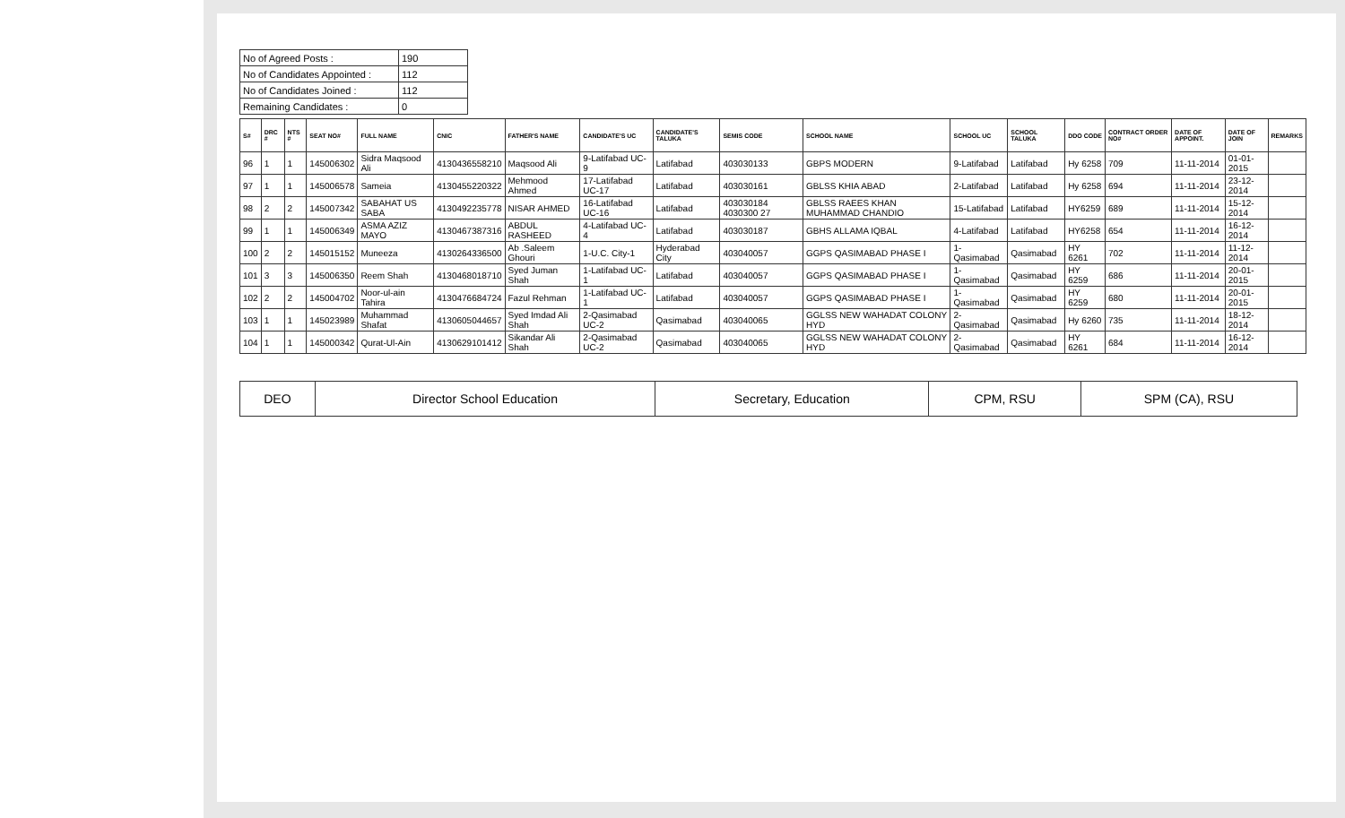| No of Agreed Posts : | 190 |
| No of Candidates Appointed : | 112 |
| No of Candidates Joined : | 112 |
| Remaining Candidates : | 0 |
| S# | DRC # | NTS # | SEAT NO# | FULL NAME | CNIC | FATHER'S NAME | CANDIDATE'S UC | CANDIDATE'S TALUKA | SEMIS CODE | SCHOOL NAME | SCHOOL UC | SCHOOL TALUKA | DDO CODE | CONTRACT ORDER NO# | DATE OF APPOINT. | DATE OF JOIN | REMARKS |
| --- | --- | --- | --- | --- | --- | --- | --- | --- | --- | --- | --- | --- | --- | --- | --- | --- | --- |
| 96 | 1 | 1 | 145006302 | Sidra Maqsood Ali | 4130436558210 | Maqsood Ali | 9-Latifabad UC-9 | Latifabad | 403030133 | GBPS MODERN | 9-Latifabad | Latifabad | Hy 6258 | 709 | 11-11-2014 | 01-01-2015 | |
| 97 | 1 | 1 | 145006578 | Sameia | 4130455220322 | Mehmood Ahmed | 17-Latifabad UC-17 | Latifabad | 403030161 | GBLSS KHIA ABAD | 2-Latifabad | Latifabad | Hy 6258 | 694 | 11-11-2014 | 23-12-2014 | |
| 98 | 2 | 2 | 145007342 | SABAHAT US SABA | 4130492235778 | NISAR AHMED | 16-Latifabad UC-16 | Latifabad | 403030184 4030300 27 | GBLSS RAEES KHAN MUHAMMAD CHANDIO | 15-Latifabad | Latifabad | HY6259 | 689 | 11-11-2014 | 15-12-2014 | |
| 99 | 1 | 1 | 145006349 | ASMA AZIZ MAYO | 4130467387316 | ABDUL RASHEED | 4-Latifabad UC-4 | Latifabad | 403030187 | GBHS ALLAMA IQBAL | 4-Latifabad | Latifabad | HY6258 | 654 | 11-11-2014 | 16-12-2014 | |
| 100 | 2 | 2 | 145015152 | Muneeza | 4130264336500 | Ab .Saleem Ghouri | 1-U.C. City-1 | Hyderabad City | 403040057 | GGPS QASIMABAD PHASE I | 1-Qasimabad | Qasimabad | HY 6261 | 702 | 11-11-2014 | 11-12-2014 | |
| 101 | 3 | 3 | 145006350 | Reem Shah | 4130468018710 | Syed Juman Shah | 1-Latifabad UC-1 | Latifabad | 403040057 | GGPS QASIMABAD PHASE I | 1-Qasimabad | Qasimabad | HY 6259 | 686 | 11-11-2014 | 20-01-2015 | |
| 102 | 2 | 2 | 145004702 | Noor-ul-ain Tahira | 4130476684724 | Fazul Rehman | 1-Latifabad UC-1 | Latifabad | 403040057 | GGPS QASIMABAD PHASE I | 1-Qasimabad | Qasimabad | HY 6259 | 680 | 11-11-2014 | 20-01-2015 | |
| 103 | 1 | 1 | 145023989 | Muhammad Shafat | 4130605044657 | Syed Imdad Ali Shah | 2-Qasimabad UC-2 | Qasimabad | 403040065 | GGLSS NEW WAHADAT COLONY HYD | 2-Qasimabad | Qasimabad | Hy 6260 | 735 | 11-11-2014 | 18-12-2014 | |
| 104 | 1 | 1 | 145000342 | Qurat-Ul-Ain | 4130629101412 | Sikandar Ali Shah | 2-Qasimabad UC-2 | Qasimabad | 403040065 | GGLSS NEW WAHADAT COLONY HYD | 2-Qasimabad | Qasimabad | HY 6261 | 684 | 11-11-2014 | 16-12-2014 | |
| DEO | Director School Education | Secretary, Education | CPM, RSU | SPM (CA), RSU |